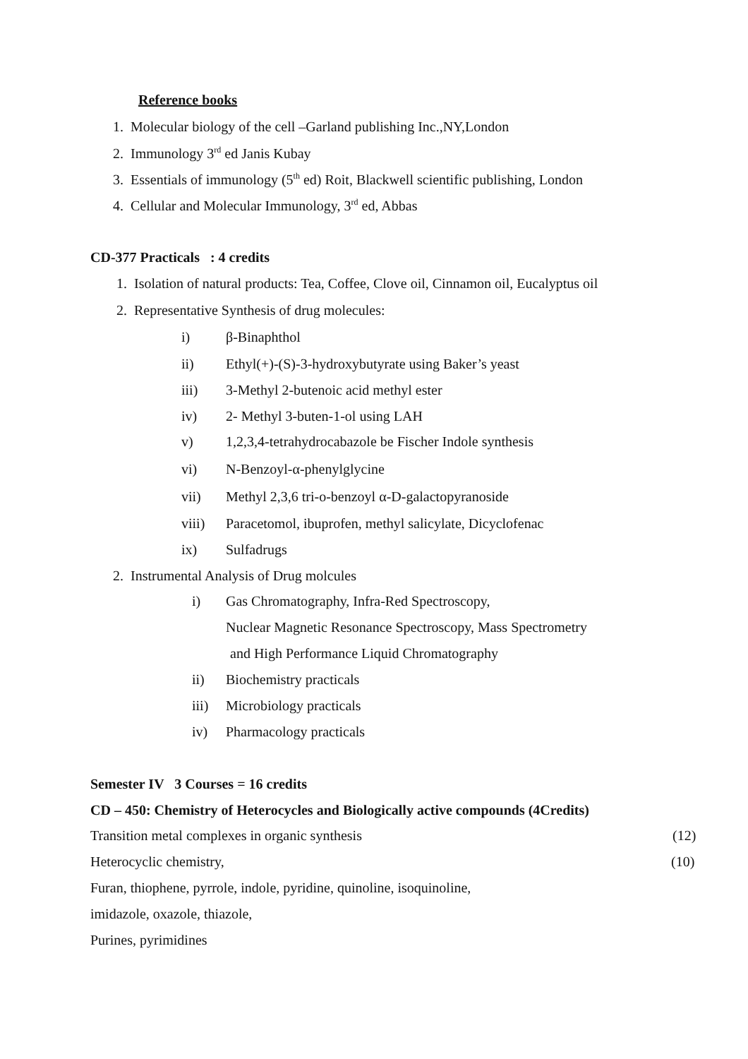Reference books
1. Molecular biology of the cell –Garland publishing Inc.,NY,London
2. Immunology 3<sup>rd</sup> ed Janis Kubay
3. Essentials of immunology (5<sup>th</sup> ed) Roit, Blackwell scientific publishing, London
4. Cellular and Molecular Immunology, 3<sup>rd</sup> ed, Abbas
CD-377 Practicals : 4 credits
1. Isolation of natural products: Tea, Coffee, Clove oil, Cinnamon oil, Eucalyptus oil
2. Representative Synthesis of drug molecules:
i) β-Binaphthol
ii) Ethyl(+)-(S)-3-hydroxybutyrate using Baker’s yeast
iii) 3-Methyl 2-butenoic acid methyl ester
iv) 2- Methyl 3-buten-1-ol using LAH
v) 1,2,3,4-tetrahydrocabazole be Fischer Indole synthesis
vi) N-Benzoyl-α-phenylglycine
vii) Methyl 2,3,6 tri-o-benzoyl α-D-galactopyranoside
viii) Paracetomol, ibuprofen, methyl salicylate, Dicyclofenac
ix) Sulfadrugs
2. Instrumental Analysis of Drug molcules
i) Gas Chromatography, Infra-Red Spectroscopy,
Nuclear Magnetic Resonance Spectroscopy, Mass Spectrometry
and High Performance Liquid Chromatography
ii) Biochemistry practicals
iii) Microbiology practicals
iv) Pharmacology practicals
Semester IV 3 Courses = 16 credits
CD – 450: Chemistry of Heterocycles and Biologically active compounds (4Credits)
Transition metal complexes in organic synthesis (12)
Heterocyclic chemistry, (10)
Furan, thiophene, pyrrole, indole, pyridine, quinoline, isoquinoline,
imidazole, oxazole, thiazole,
Purines, pyrimidines